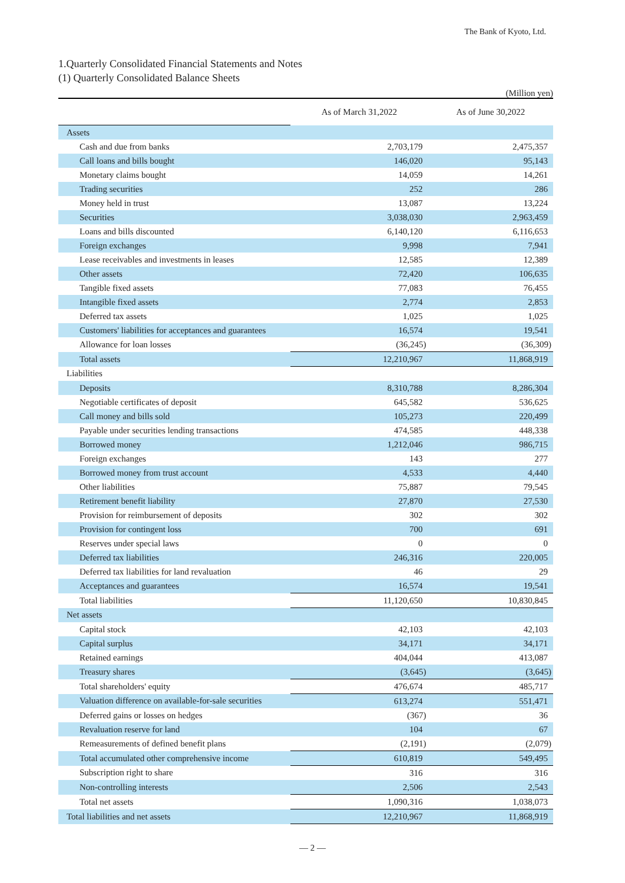The Bank of Kyoto, Ltd.
1.Quarterly Consolidated Financial Statements and Notes
(1) Quarterly Consolidated Balance Sheets
(Million yen)
| | As of March 31,2022 | As of June 30,2022 |
| --- | --- | --- |
| Assets | | |
| Cash and due from banks | 2,703,179 | 2,475,357 |
| Call loans and bills bought | 146,020 | 95,143 |
| Monetary claims bought | 14,059 | 14,261 |
| Trading securities | 252 | 286 |
| Money held in trust | 13,087 | 13,224 |
| Securities | 3,038,030 | 2,963,459 |
| Loans and bills discounted | 6,140,120 | 6,116,653 |
| Foreign exchanges | 9,998 | 7,941 |
| Lease receivables and investments in leases | 12,585 | 12,389 |
| Other assets | 72,420 | 106,635 |
| Tangible fixed assets | 77,083 | 76,455 |
| Intangible fixed assets | 2,774 | 2,853 |
| Deferred tax assets | 1,025 | 1,025 |
| Customers' liabilities for acceptances and guarantees | 16,574 | 19,541 |
| Allowance for loan losses | (36,245) | (36,309) |
| Total assets | 12,210,967 | 11,868,919 |
| Liabilities | | |
| Deposits | 8,310,788 | 8,286,304 |
| Negotiable certificates of deposit | 645,582 | 536,625 |
| Call money and bills sold | 105,273 | 220,499 |
| Payable under securities lending transactions | 474,585 | 448,338 |
| Borrowed money | 1,212,046 | 986,715 |
| Foreign exchanges | 143 | 277 |
| Borrowed money from trust account | 4,533 | 4,440 |
| Other liabilities | 75,887 | 79,545 |
| Retirement benefit liability | 27,870 | 27,530 |
| Provision for reimbursement of deposits | 302 | 302 |
| Provision for contingent loss | 700 | 691 |
| Reserves under special laws | 0 | 0 |
| Deferred tax liabilities | 246,316 | 220,005 |
| Deferred tax liabilities for land revaluation | 46 | 29 |
| Acceptances and guarantees | 16,574 | 19,541 |
| Total liabilities | 11,120,650 | 10,830,845 |
| Net assets | | |
| Capital stock | 42,103 | 42,103 |
| Capital surplus | 34,171 | 34,171 |
| Retained earnings | 404,044 | 413,087 |
| Treasury shares | (3,645) | (3,645) |
| Total shareholders' equity | 476,674 | 485,717 |
| Valuation difference on available-for-sale securities | 613,274 | 551,471 |
| Deferred gains or losses on hedges | (367) | 36 |
| Revaluation reserve for land | 104 | 67 |
| Remeasurements of defined benefit plans | (2,191) | (2,079) |
| Total accumulated other comprehensive income | 610,819 | 549,495 |
| Subscription right to share | 316 | 316 |
| Non-controlling interests | 2,506 | 2,543 |
| Total net assets | 1,090,316 | 1,038,073 |
| Total liabilities and net assets | 12,210,967 | 11,868,919 |
— 2 —